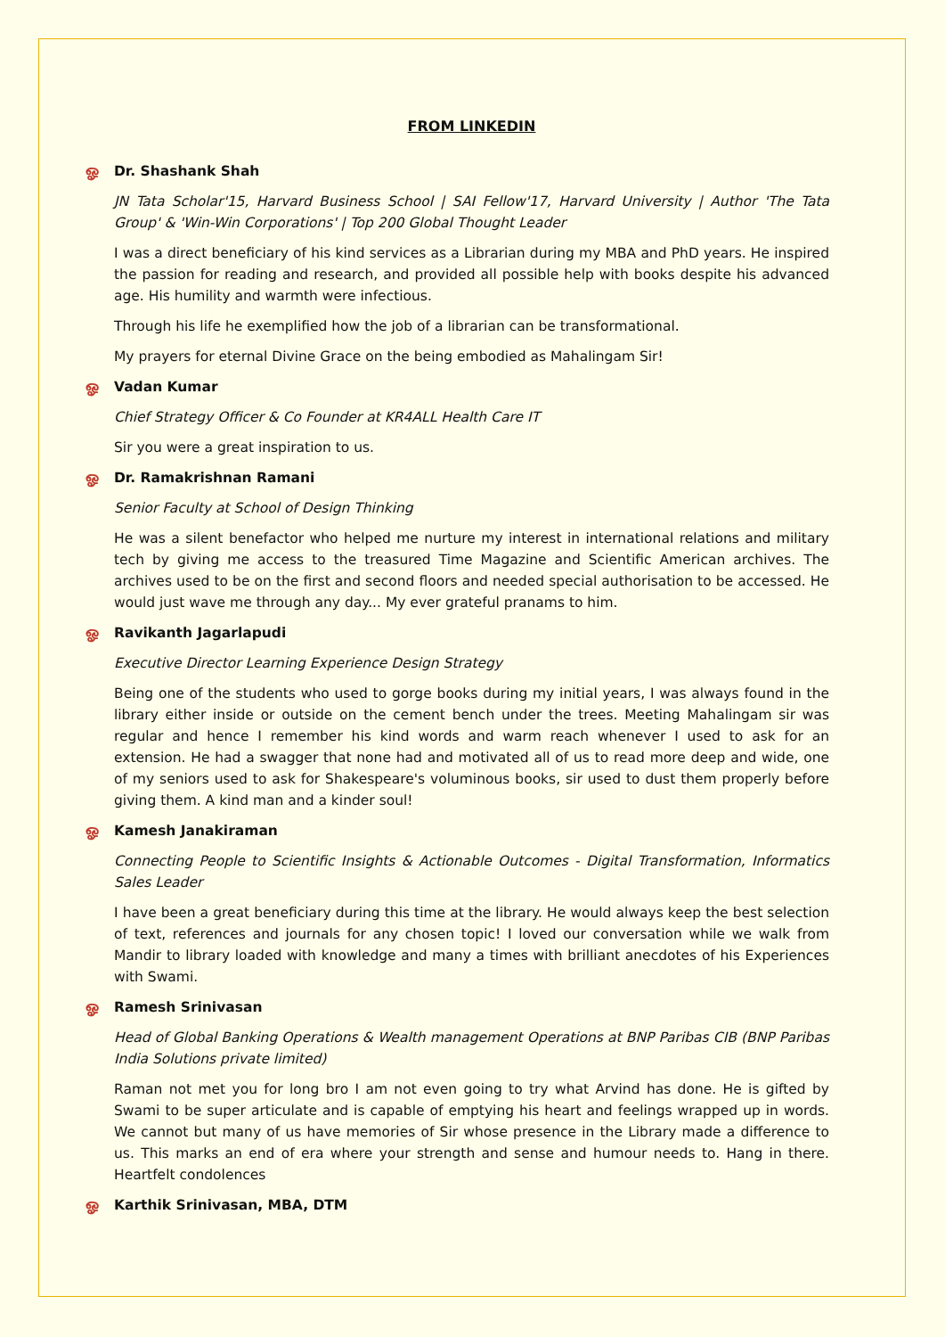FROM LINKEDIN
ஓ Dr. Shashank Shah
JN Tata Scholar'15, Harvard Business School | SAI Fellow'17, Harvard University | Author 'The Tata Group' & 'Win-Win Corporations' | Top 200 Global Thought Leader
I was a direct beneficiary of his kind services as a Librarian during my MBA and PhD years. He inspired the passion for reading and research, and provided all possible help with books despite his advanced age. His humility and warmth were infectious.
Through his life he exemplified how the job of a librarian can be transformational.
My prayers for eternal Divine Grace on the being embodied as Mahalingam Sir!
ஓ Vadan Kumar
Chief Strategy Officer & Co Founder at KR4ALL Health Care IT
Sir you were a great inspiration to us.
ஓ Dr. Ramakrishnan Ramani
Senior Faculty at School of Design Thinking
He was a silent benefactor who helped me nurture my interest in international relations and military tech by giving me access to the treasured Time Magazine and Scientific American archives. The archives used to be on the first and second floors and needed special authorisation to be accessed. He would just wave me through any day... My ever grateful pranams to him.
ஓ Ravikanth Jagarlapudi
Executive Director Learning Experience Design Strategy
Being one of the students who used to gorge books during my initial years, I was always found in the library either inside or outside on the cement bench under the trees. Meeting Mahalingam sir was regular and hence I remember his kind words and warm reach whenever I used to ask for an extension. He had a swagger that none had and motivated all of us to read more deep and wide, one of my seniors used to ask for Shakespeare's voluminous books, sir used to dust them properly before giving them. A kind man and a kinder soul!
ஓ Kamesh Janakiraman
Connecting People to Scientific Insights & Actionable Outcomes - Digital Transformation, Informatics Sales Leader
I have been a great beneficiary during this time at the library. He would always keep the best selection of text, references and journals for any chosen topic! I loved our conversation while we walk from Mandir to library loaded with knowledge and many a times with brilliant anecdotes of his Experiences with Swami.
ஓ Ramesh Srinivasan
Head of Global Banking Operations & Wealth management Operations at BNP Paribas CIB (BNP Paribas India Solutions private limited)
Raman not met you for long bro I am not even going to try what Arvind has done. He is gifted by Swami to be super articulate and is capable of emptying his heart and feelings wrapped up in words. We cannot but many of us have memories of Sir whose presence in the Library made a difference to us. This marks an end of era where your strength and sense and humour needs to. Hang in there. Heartfelt condolences
ஓ Karthik Srinivasan, MBA, DTM